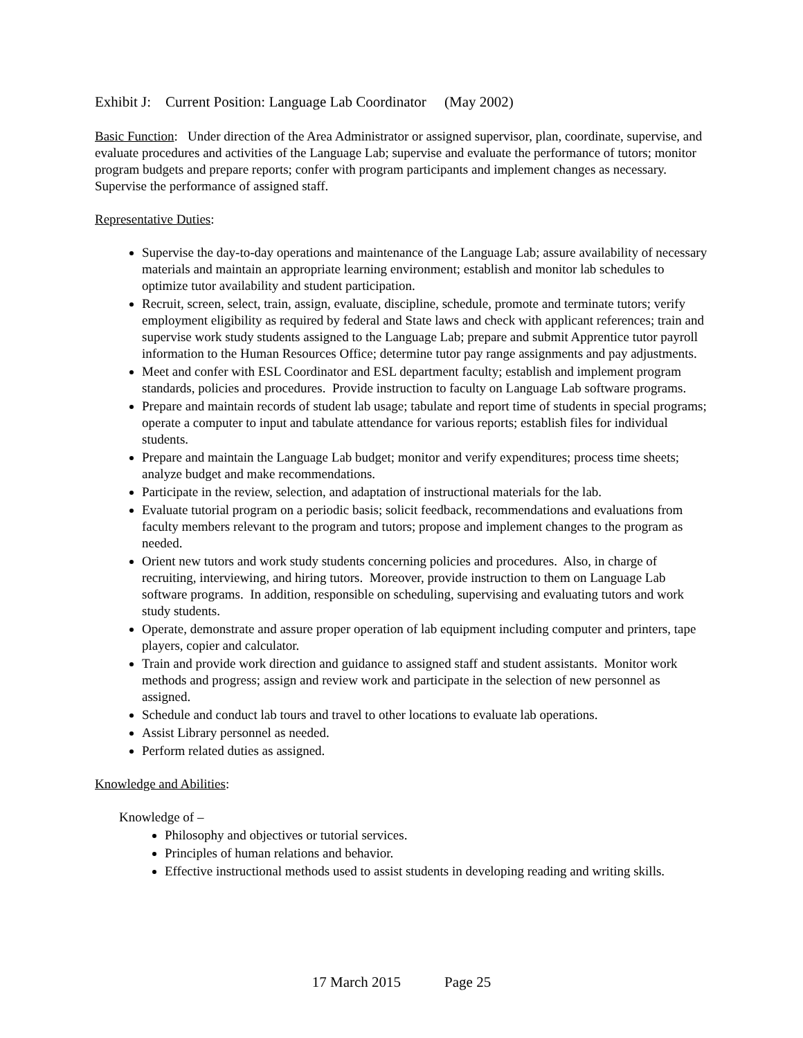Exhibit J: Current Position: Language Lab Coordinator (May 2002)
Basic Function: Under direction of the Area Administrator or assigned supervisor, plan, coordinate, supervise, and evaluate procedures and activities of the Language Lab; supervise and evaluate the performance of tutors; monitor program budgets and prepare reports; confer with program participants and implement changes as necessary. Supervise the performance of assigned staff.
Representative Duties:
Supervise the day-to-day operations and maintenance of the Language Lab; assure availability of necessary materials and maintain an appropriate learning environment; establish and monitor lab schedules to optimize tutor availability and student participation.
Recruit, screen, select, train, assign, evaluate, discipline, schedule, promote and terminate tutors; verify employment eligibility as required by federal and State laws and check with applicant references; train and supervise work study students assigned to the Language Lab; prepare and submit Apprentice tutor payroll information to the Human Resources Office; determine tutor pay range assignments and pay adjustments.
Meet and confer with ESL Coordinator and ESL department faculty; establish and implement program standards, policies and procedures. Provide instruction to faculty on Language Lab software programs.
Prepare and maintain records of student lab usage; tabulate and report time of students in special programs; operate a computer to input and tabulate attendance for various reports; establish files for individual students.
Prepare and maintain the Language Lab budget; monitor and verify expenditures; process time sheets; analyze budget and make recommendations.
Participate in the review, selection, and adaptation of instructional materials for the lab.
Evaluate tutorial program on a periodic basis; solicit feedback, recommendations and evaluations from faculty members relevant to the program and tutors; propose and implement changes to the program as needed.
Orient new tutors and work study students concerning policies and procedures. Also, in charge of recruiting, interviewing, and hiring tutors. Moreover, provide instruction to them on Language Lab software programs. In addition, responsible on scheduling, supervising and evaluating tutors and work study students.
Operate, demonstrate and assure proper operation of lab equipment including computer and printers, tape players, copier and calculator.
Train and provide work direction and guidance to assigned staff and student assistants. Monitor work methods and progress; assign and review work and participate in the selection of new personnel as assigned.
Schedule and conduct lab tours and travel to other locations to evaluate lab operations.
Assist Library personnel as needed.
Perform related duties as assigned.
Knowledge and Abilities:
Knowledge of –
Philosophy and objectives or tutorial services.
Principles of human relations and behavior.
Effective instructional methods used to assist students in developing reading and writing skills.
17 March 2015 Page 25